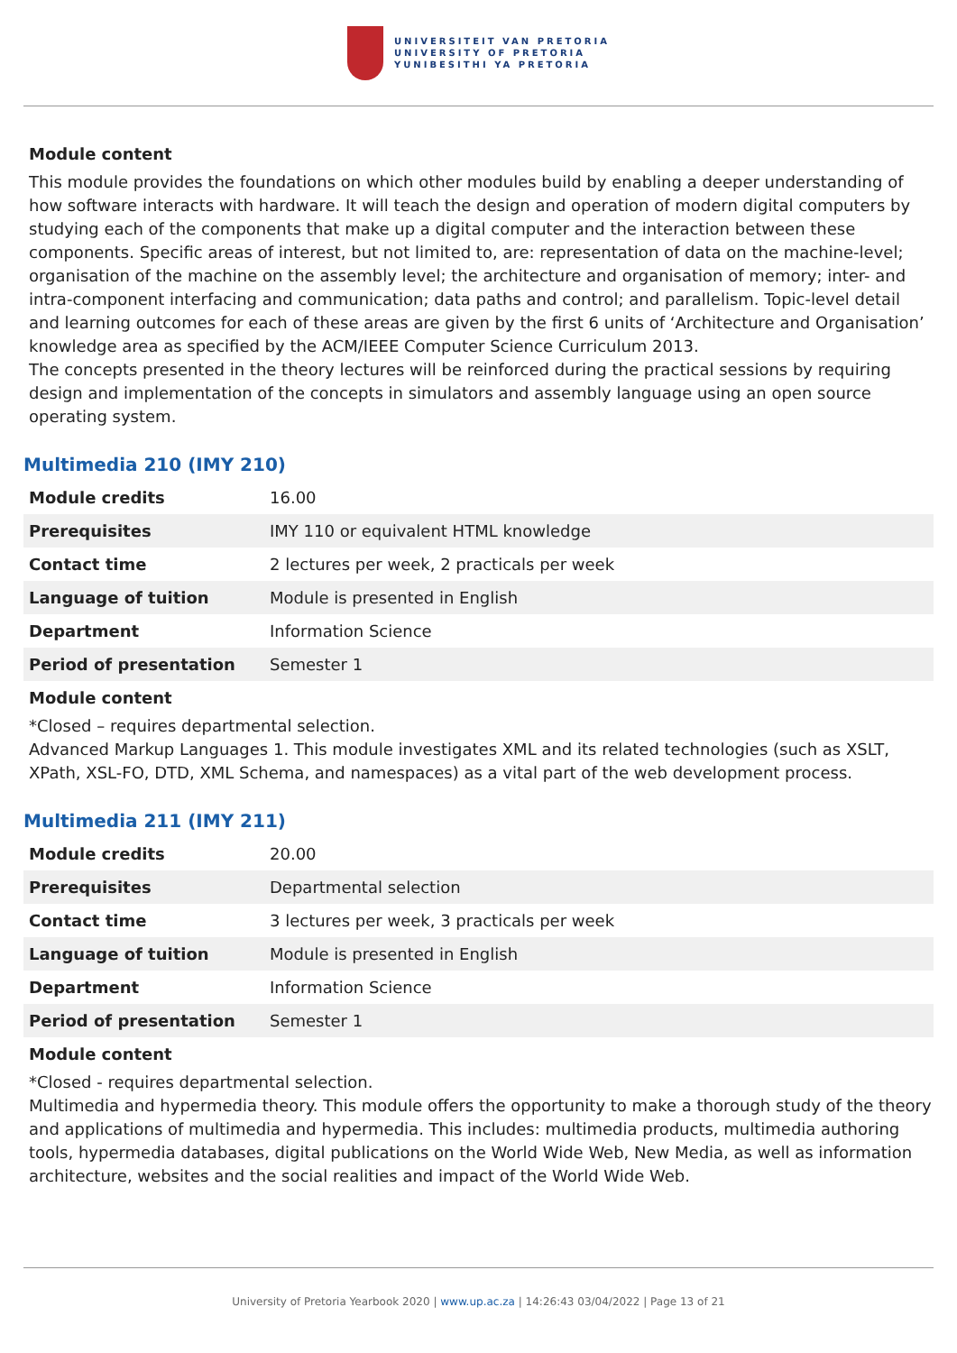UNIVERSITEIT VAN PRETORIA
UNIVERSITY OF PRETORIA
YUNIBESITHI YA PRETORIA
Module content
This module provides the foundations on which other modules build by enabling a deeper understanding of how software interacts with hardware. It will teach the design and operation of modern digital computers by studying each of the components that make up a digital computer and the interaction between these components. Specific areas of interest, but not limited to, are: representation of data on the machine-level; organisation of the machine on the assembly level; the architecture and organisation of memory; inter- and intra-component interfacing and communication; data paths and control; and parallelism. Topic-level detail and learning outcomes for each of these areas are given by the first 6 units of ‘Architecture and Organisation’ knowledge area as specified by the ACM/IEEE Computer Science Curriculum 2013.
The concepts presented in the theory lectures will be reinforced during the practical sessions by requiring design and implementation of the concepts in simulators and assembly language using an open source operating system.
Multimedia 210 (IMY 210)
| Module credits | 16.00 |
| Prerequisites | IMY 110 or equivalent HTML knowledge |
| Contact time | 2 lectures per week, 2 practicals per week |
| Language of tuition | Module is presented in English |
| Department | Information Science |
| Period of presentation | Semester 1 |
Module content
*Closed – requires departmental selection.
Advanced Markup Languages 1. This module investigates XML and its related technologies (such as XSLT, XPath, XSL-FO, DTD, XML Schema, and namespaces) as a vital part of the web development process.
Multimedia 211 (IMY 211)
| Module credits | 20.00 |
| Prerequisites | Departmental selection |
| Contact time | 3 lectures per week, 3 practicals per week |
| Language of tuition | Module is presented in English |
| Department | Information Science |
| Period of presentation | Semester 1 |
Module content
*Closed - requires departmental selection.
Multimedia and hypermedia theory. This module offers the opportunity to make a thorough study of the theory and applications of multimedia and hypermedia. This includes: multimedia products, multimedia authoring tools, hypermedia databases, digital publications on the World Wide Web, New Media, as well as information architecture, websites and the social realities and impact of the World Wide Web.
University of Pretoria Yearbook 2020 | www.up.ac.za | 14:26:43 03/04/2022 | Page 13 of 21